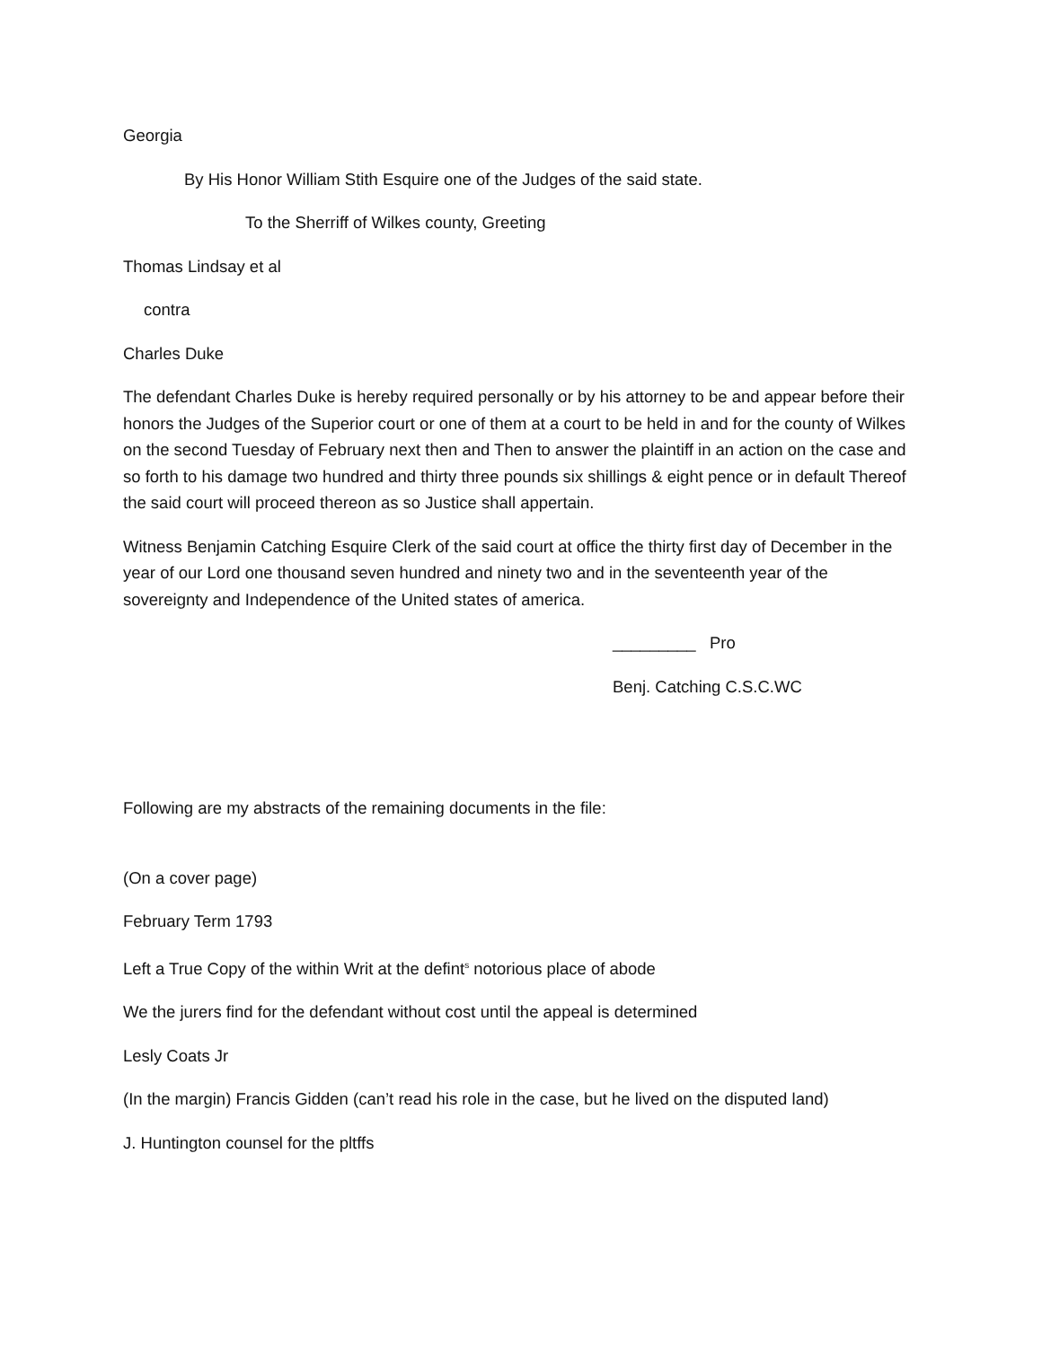Georgia
By His Honor William Stith Esquire one of the Judges of the said state.
To the Sherriff of Wilkes county, Greeting
Thomas Lindsay et al
contra
Charles Duke
The defendant Charles Duke is hereby required personally or by his attorney to be and appear before their honors the Judges of the Superior court or one of them at a court to be held in and for the county of Wilkes on the second Tuesday of February next then and Then to answer the plaintiff in an action on the case and so forth to his damage two hundred and thirty three pounds six shillings & eight pence or in default Thereof the said court will proceed thereon as so Justice shall appertain.
Witness Benjamin Catching Esquire Clerk of the said court at office the thirty first day of December in the year of our Lord one thousand seven hundred and ninety two and in the seventeenth year of the sovereignty and Independence of the United states of america.
_________ Pro
Benj. Catching C.S.C.WC
Following are my abstracts of the remaining documents in the file:
(On a cover page)
February Term 1793
Left a True Copy of the within Writ at the defint<sup>s</sup> notorious place of abode
We the jurers find for the defendant without cost until the appeal is determined
Lesly Coats Jr
(In the margin) Francis Gidden (can’t read his role in the case, but he lived on the disputed land)
J. Huntington counsel for the pltffs